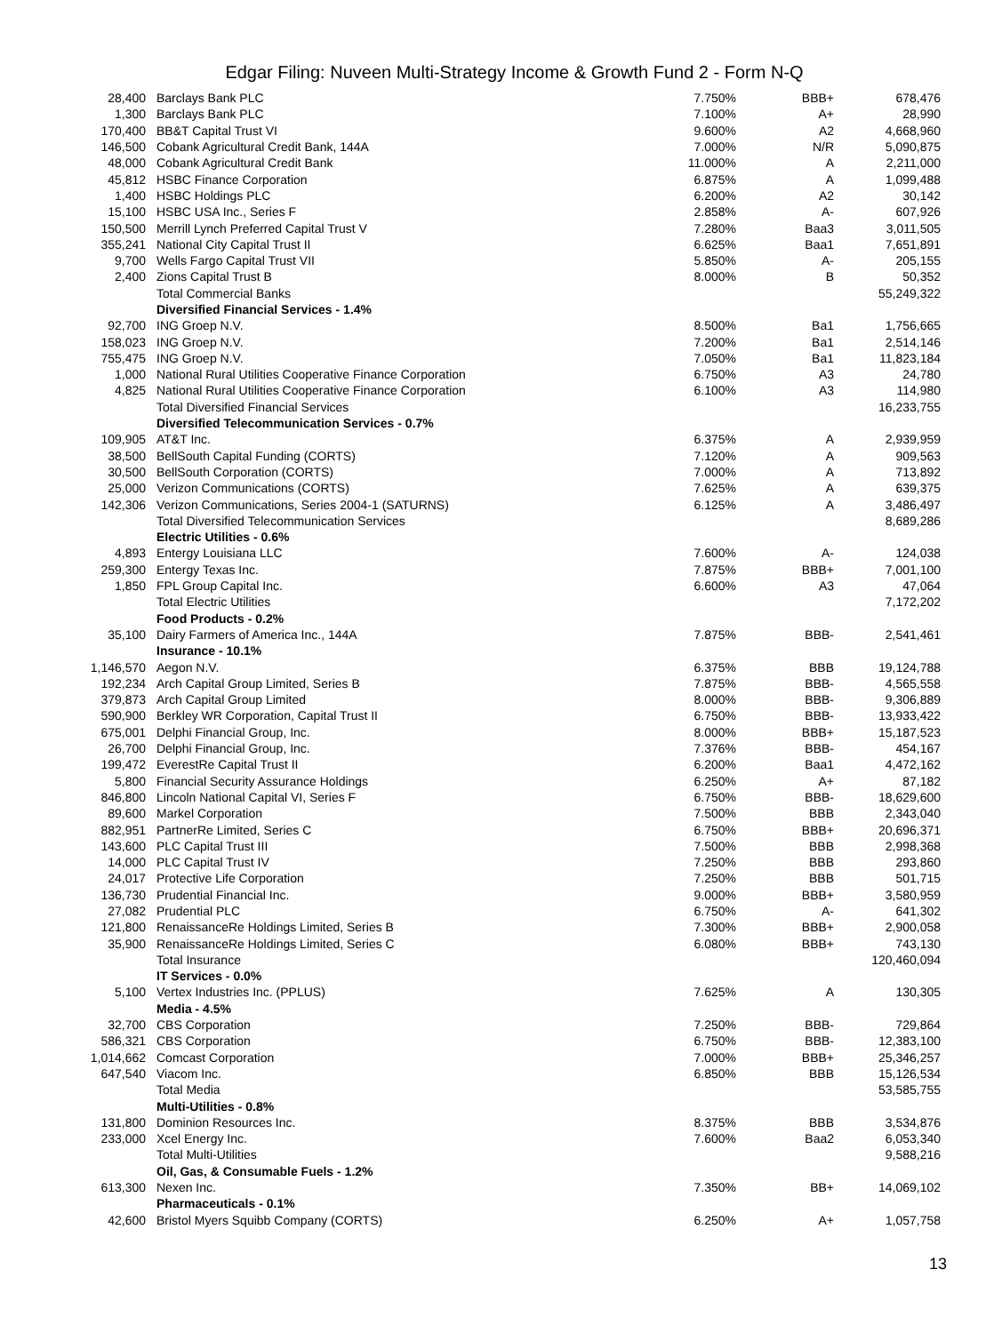Edgar Filing: Nuveen Multi-Strategy Income & Growth Fund 2 - Form N-Q
| 28,400 | Barclays Bank PLC | 7.750% | BBB+ | 678,476 |
| 1,300 | Barclays Bank PLC | 7.100% | A+ | 28,990 |
| 170,400 | BB&T Capital Trust VI | 9.600% | A2 | 4,668,960 |
| 146,500 | Cobank Agricultural Credit Bank, 144A | 7.000% | N/R | 5,090,875 |
| 48,000 | Cobank Agricultural Credit Bank | 11.000% | A | 2,211,000 |
| 45,812 | HSBC Finance Corporation | 6.875% | A | 1,099,488 |
| 1,400 | HSBC Holdings PLC | 6.200% | A2 | 30,142 |
| 15,100 | HSBC USA Inc., Series F | 2.858% | A- | 607,926 |
| 150,500 | Merrill Lynch Preferred Capital Trust V | 7.280% | Baa3 | 3,011,505 |
| 355,241 | National City Capital Trust II | 6.625% | Baa1 | 7,651,891 |
| 9,700 | Wells Fargo Capital Trust VII | 5.850% | A- | 205,155 |
| 2,400 | Zions Capital Trust B | 8.000% | B | 50,352 |
| | Total Commercial Banks | | | 55,249,322 |
| | Diversified Financial Services - 1.4% | | | |
| 92,700 | ING Groep N.V. | 8.500% | Ba1 | 1,756,665 |
| 158,023 | ING Groep N.V. | 7.200% | Ba1 | 2,514,146 |
| 755,475 | ING Groep N.V. | 7.050% | Ba1 | 11,823,184 |
| 1,000 | National Rural Utilities Cooperative Finance Corporation | 6.750% | A3 | 24,780 |
| 4,825 | National Rural Utilities Cooperative Finance Corporation | 6.100% | A3 | 114,980 |
| | Total Diversified Financial Services | | | 16,233,755 |
| | Diversified Telecommunication Services - 0.7% | | | |
| 109,905 | AT&T Inc. | 6.375% | A | 2,939,959 |
| 38,500 | BellSouth Capital Funding (CORTS) | 7.120% | A | 909,563 |
| 30,500 | BellSouth Corporation (CORTS) | 7.000% | A | 713,892 |
| 25,000 | Verizon Communications (CORTS) | 7.625% | A | 639,375 |
| 142,306 | Verizon Communications, Series 2004-1 (SATURNS) | 6.125% | A | 3,486,497 |
| | Total Diversified Telecommunication Services | | | 8,689,286 |
| | Electric Utilities - 0.6% | | | |
| 4,893 | Entergy Louisiana LLC | 7.600% | A- | 124,038 |
| 259,300 | Entergy Texas Inc. | 7.875% | BBB+ | 7,001,100 |
| 1,850 | FPL Group Capital Inc. | 6.600% | A3 | 47,064 |
| | Total Electric Utilities | | | 7,172,202 |
| | Food Products - 0.2% | | | |
| 35,100 | Dairy Farmers of America Inc., 144A | 7.875% | BBB- | 2,541,461 |
| | Insurance - 10.1% | | | |
| 1,146,570 | Aegon N.V. | 6.375% | BBB | 19,124,788 |
| 192,234 | Arch Capital Group Limited, Series B | 7.875% | BBB- | 4,565,558 |
| 379,873 | Arch Capital Group Limited | 8.000% | BBB- | 9,306,889 |
| 590,900 | Berkley WR Corporation, Capital Trust II | 6.750% | BBB- | 13,933,422 |
| 675,001 | Delphi Financial Group, Inc. | 8.000% | BBB+ | 15,187,523 |
| 26,700 | Delphi Financial Group, Inc. | 7.376% | BBB- | 454,167 |
| 199,472 | EverestRe Capital Trust II | 6.200% | Baa1 | 4,472,162 |
| 5,800 | Financial Security Assurance Holdings | 6.250% | A+ | 87,182 |
| 846,800 | Lincoln National Capital VI, Series F | 6.750% | BBB- | 18,629,600 |
| 89,600 | Markel Corporation | 7.500% | BBB | 2,343,040 |
| 882,951 | PartnerRe Limited, Series C | 6.750% | BBB+ | 20,696,371 |
| 143,600 | PLC Capital Trust III | 7.500% | BBB | 2,998,368 |
| 14,000 | PLC Capital Trust IV | 7.250% | BBB | 293,860 |
| 24,017 | Protective Life Corporation | 7.250% | BBB | 501,715 |
| 136,730 | Prudential Financial Inc. | 9.000% | BBB+ | 3,580,959 |
| 27,082 | Prudential PLC | 6.750% | A- | 641,302 |
| 121,800 | RenaissanceRe Holdings Limited, Series B | 7.300% | BBB+ | 2,900,058 |
| 35,900 | RenaissanceRe Holdings Limited, Series C | 6.080% | BBB+ | 743,130 |
| | Total Insurance | | | 120,460,094 |
| | IT Services - 0.0% | | | |
| 5,100 | Vertex Industries Inc. (PPLUS) | 7.625% | A | 130,305 |
| | Media - 4.5% | | | |
| 32,700 | CBS Corporation | 7.250% | BBB- | 729,864 |
| 586,321 | CBS Corporation | 6.750% | BBB- | 12,383,100 |
| 1,014,662 | Comcast Corporation | 7.000% | BBB+ | 25,346,257 |
| 647,540 | Viacom Inc. | 6.850% | BBB | 15,126,534 |
| | Total Media | | | 53,585,755 |
| | Multi-Utilities - 0.8% | | | |
| 131,800 | Dominion Resources Inc. | 8.375% | BBB | 3,534,876 |
| 233,000 | Xcel Energy Inc. | 7.600% | Baa2 | 6,053,340 |
| | Total Multi-Utilities | | | 9,588,216 |
| | Oil, Gas, & Consumable Fuels - 1.2% | | | |
| 613,300 | Nexen Inc. | 7.350% | BB+ | 14,069,102 |
| | Pharmaceuticals - 0.1% | | | |
| 42,600 | Bristol Myers Squibb Company (CORTS) | 6.250% | A+ | 1,057,758 |
13